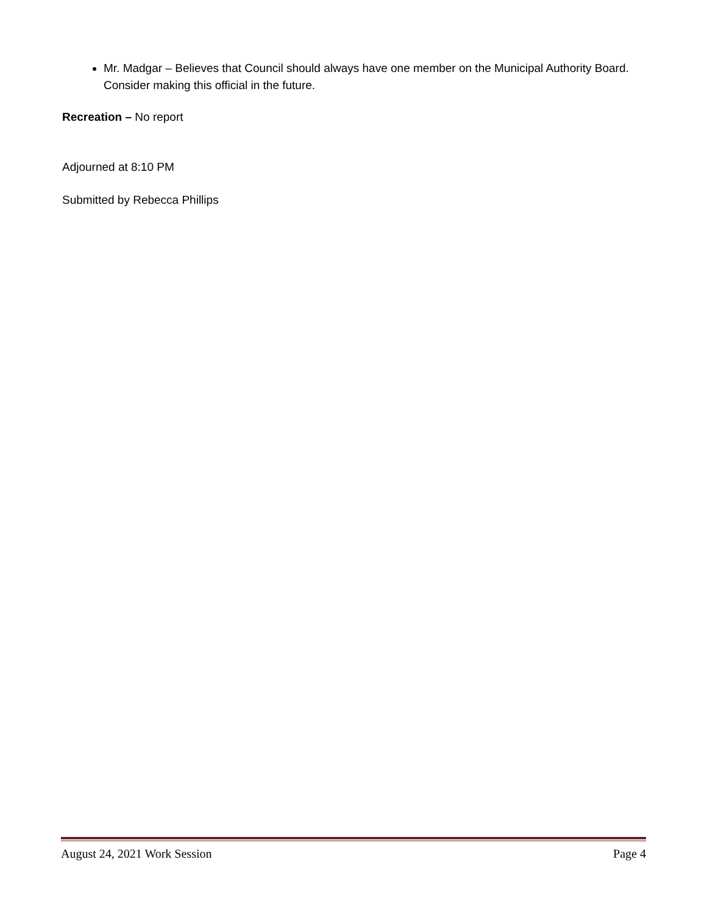Mr. Madgar – Believes that Council should always have one member on the Municipal Authority Board. Consider making this official in the future.
Recreation – No report
Adjourned at 8:10 PM
Submitted by Rebecca Phillips
August 24, 2021 Work Session Page 4